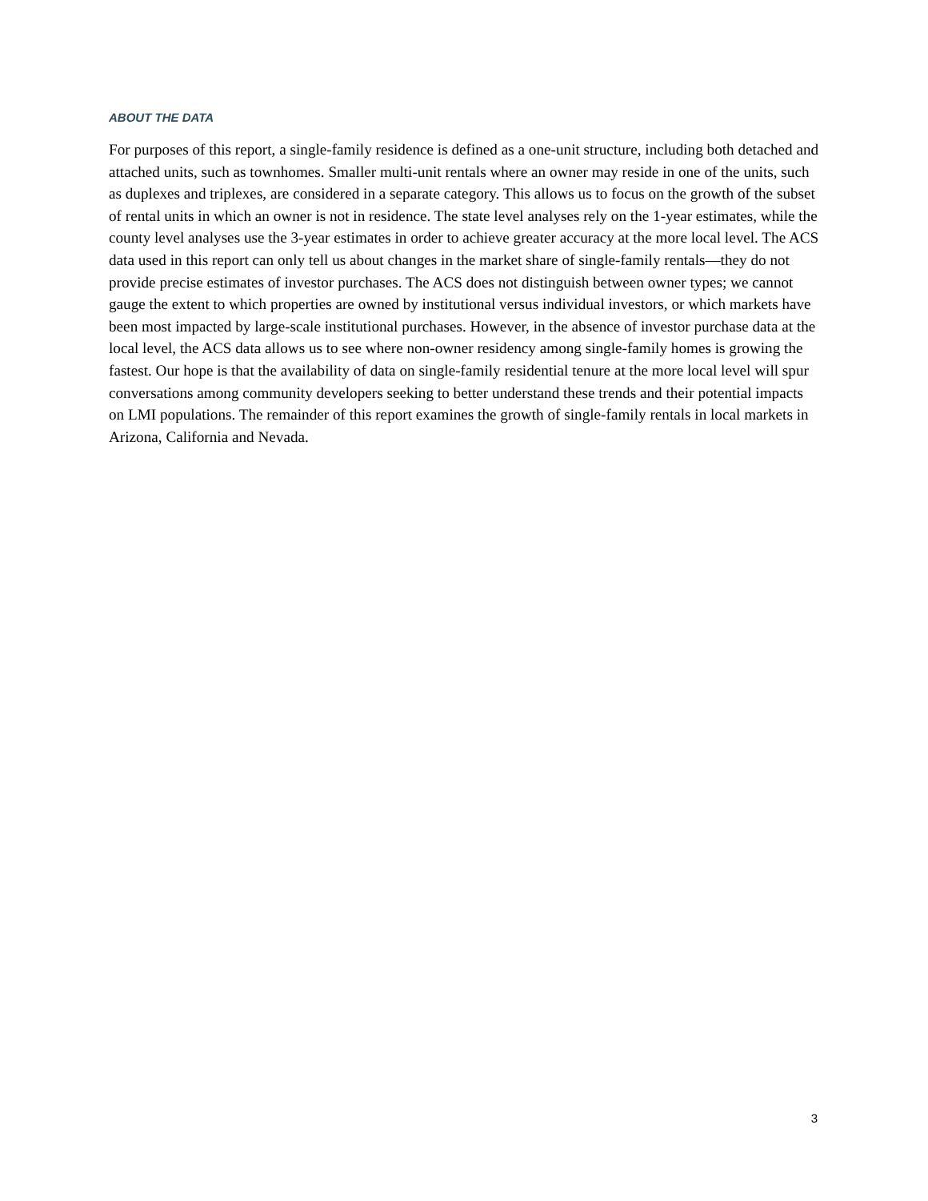ABOUT THE DATA
For purposes of this report, a single-family residence is defined as a one-unit structure, including both detached and attached units, such as townhomes. Smaller multi-unit rentals where an owner may reside in one of the units, such as duplexes and triplexes, are considered in a separate category. This allows us to focus on the growth of the subset of rental units in which an owner is not in residence. The state level analyses rely on the 1-year estimates, while the county level analyses use the 3-year estimates in order to achieve greater accuracy at the more local level. The ACS data used in this report can only tell us about changes in the market share of single-family rentals—they do not provide precise estimates of investor purchases. The ACS does not distinguish between owner types; we cannot gauge the extent to which properties are owned by institutional versus individual investors, or which markets have been most impacted by large-scale institutional purchases. However, in the absence of investor purchase data at the local level, the ACS data allows us to see where non-owner residency among single-family homes is growing the fastest. Our hope is that the availability of data on single-family residential tenure at the more local level will spur conversations among community developers seeking to better understand these trends and their potential impacts on LMI populations. The remainder of this report examines the growth of single-family rentals in local markets in Arizona, California and Nevada.
3